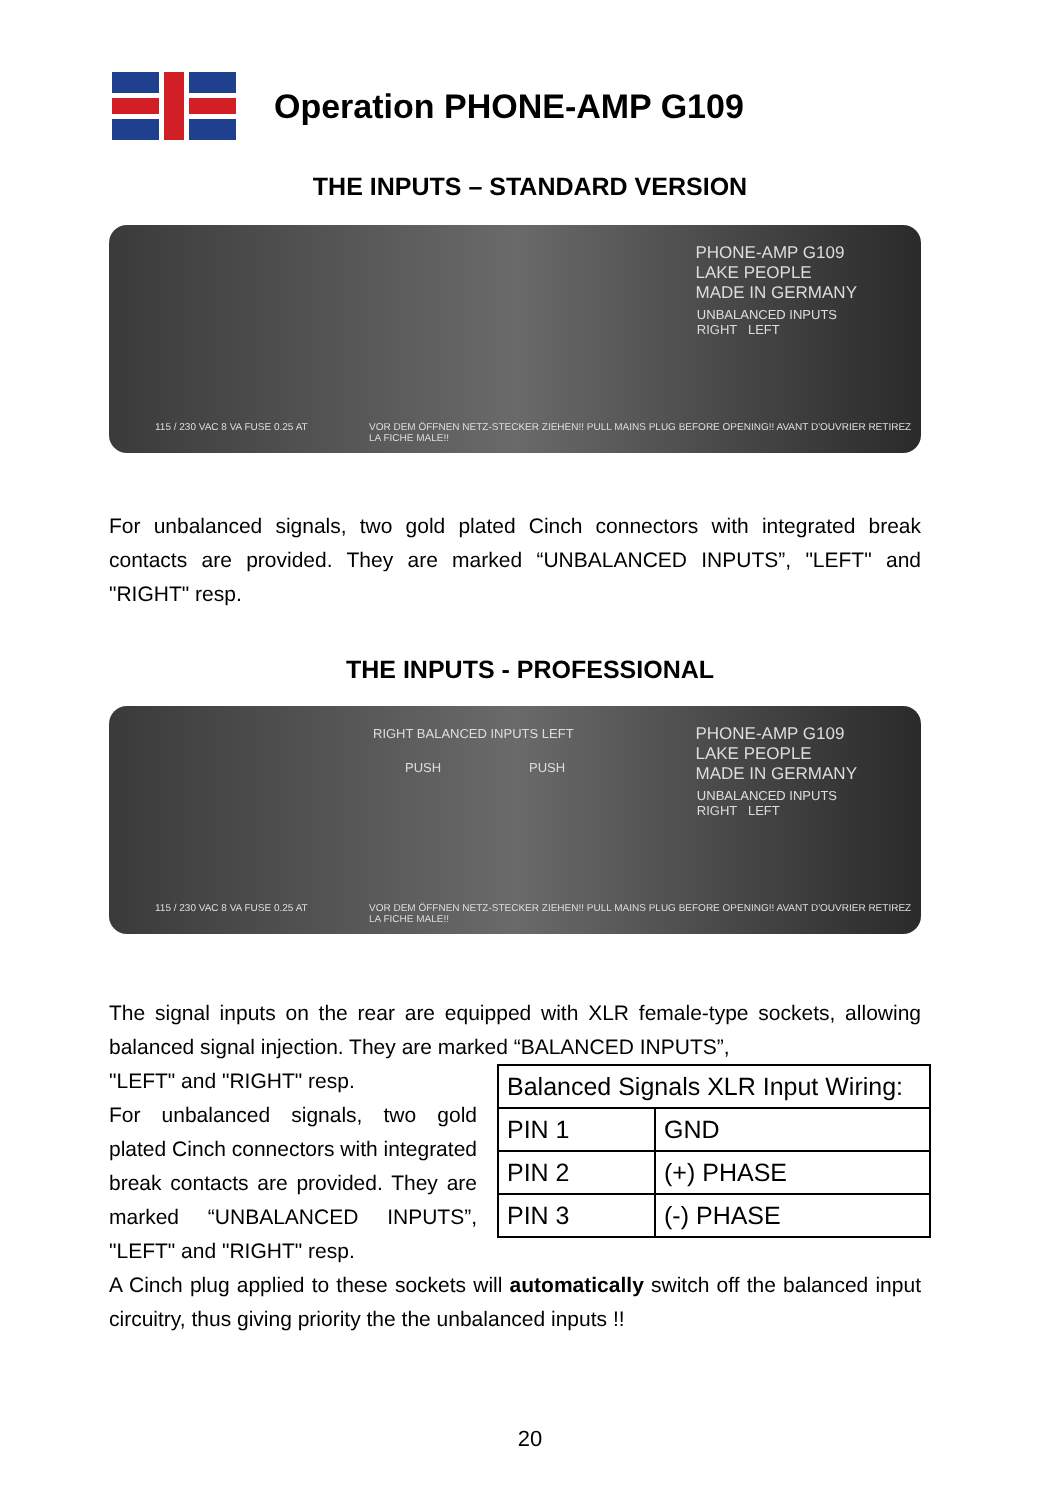Operation PHONE-AMP G109
THE INPUTS – STANDARD VERSION
PHONE-AMP G109
LAKE PEOPLE
MADE IN GERMANY
UNBALANCED INPUTS
RIGHT LEFT
115 / 230 VAC 8 VA FUSE 0.25 AT VOR DEM ÖFFNEN NETZ-STECKER ZIEHEN!! PULL MAINS PLUG BEFORE OPENING!! AVANT D'OUVRIER RETIREZ LA FICHE MALE!!
For unbalanced signals, two gold plated Cinch connectors with integrated break contacts are provided. They are marked “UNBALANCED INPUTS”, "LEFT" and "RIGHT" resp.
THE INPUTS - PROFESSIONAL
RIGHT BALANCED INPUTS LEFT
PUSH PUSH
PHONE-AMP G109
LAKE PEOPLE
MADE IN GERMANY
UNBALANCED INPUTS
RIGHT LEFT
115 / 230 VAC 8 VA FUSE 0.25 AT VOR DEM ÖFFNEN NETZ-STECKER ZIEHEN!! PULL MAINS PLUG BEFORE OPENING!! AVANT D'OUVRIER RETIREZ LA FICHE MALE!!
The signal inputs on the rear are equipped with XLR female-type sockets, allowing balanced signal injection. They are marked “BALANCED INPUTS”,
| Balanced Signals XLR Input Wiring: | |
| PIN 1 | GND |
| PIN 2 | (+) PHASE |
| PIN 3 | (-) PHASE |
"LEFT" and "RIGHT" resp.
For unbalanced signals, two gold plated Cinch connectors with integrated break contacts are provided. They are marked “UNBALANCED INPUTS”, "LEFT" and "RIGHT" resp.
A Cinch plug applied to these sockets will automatically switch off the balanced input circuitry, thus giving priority the the unbalanced inputs !!
20